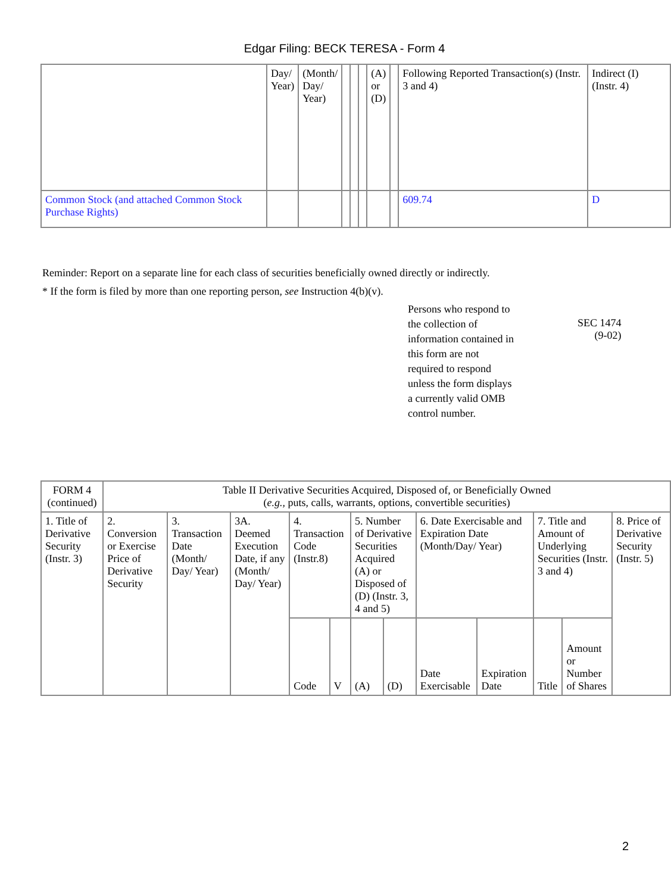Edgar Filing: BECK TERESA - Form 4
| | Day/ Year) | (Month/ Day/ Year) | | | | (A) or (D) | | Following Reported Transaction(s) (Instr. 3 and 4) | Indirect (I) (Instr. 4) |
| Common Stock (and attached Common Stock Purchase Rights) | | | | | | | | 609.74 | D |
Reminder: Report on a separate line for each class of securities beneficially owned directly or indirectly.
* If the form is filed by more than one reporting person, see Instruction 4(b)(v).
Persons who respond to the collection of information contained in this form are not required to respond unless the form displays a currently valid OMB control number.
SEC 1474
(9-02)
| FORM 4 (continued) | Table II Derivative Securities Acquired, Disposed of, or Beneficially Owned ( e.g. , puts, calls, warrants, options, convertible securities) | | | | | | | | | | | |
| 1. Title of Derivative Security (Instr. 3) | 2. Conversion or Exercise Price of Derivative Security | 3. Transaction Date (Month/ Day/ Year) | 3A. Deemed Execution Date, if any (Month/ Day/ Year) | 4. Transaction Code (Instr.8) | | 5. Number of Derivative Securities Acquired (A) or Disposed of (D) (Instr. 3, 4 and 5) | | 6. Date Exercisable and Expiration Date (Month/Day/ Year) | | 7. Title and Amount of Underlying Securities (Instr. 3 and 4) | | 8. Price of Derivative Security (Instr. 5) |
| | | | | Code | V | (A) | (D) | Date Exercisable | Expiration Date | Title | Amount or Number of Shares | |
2